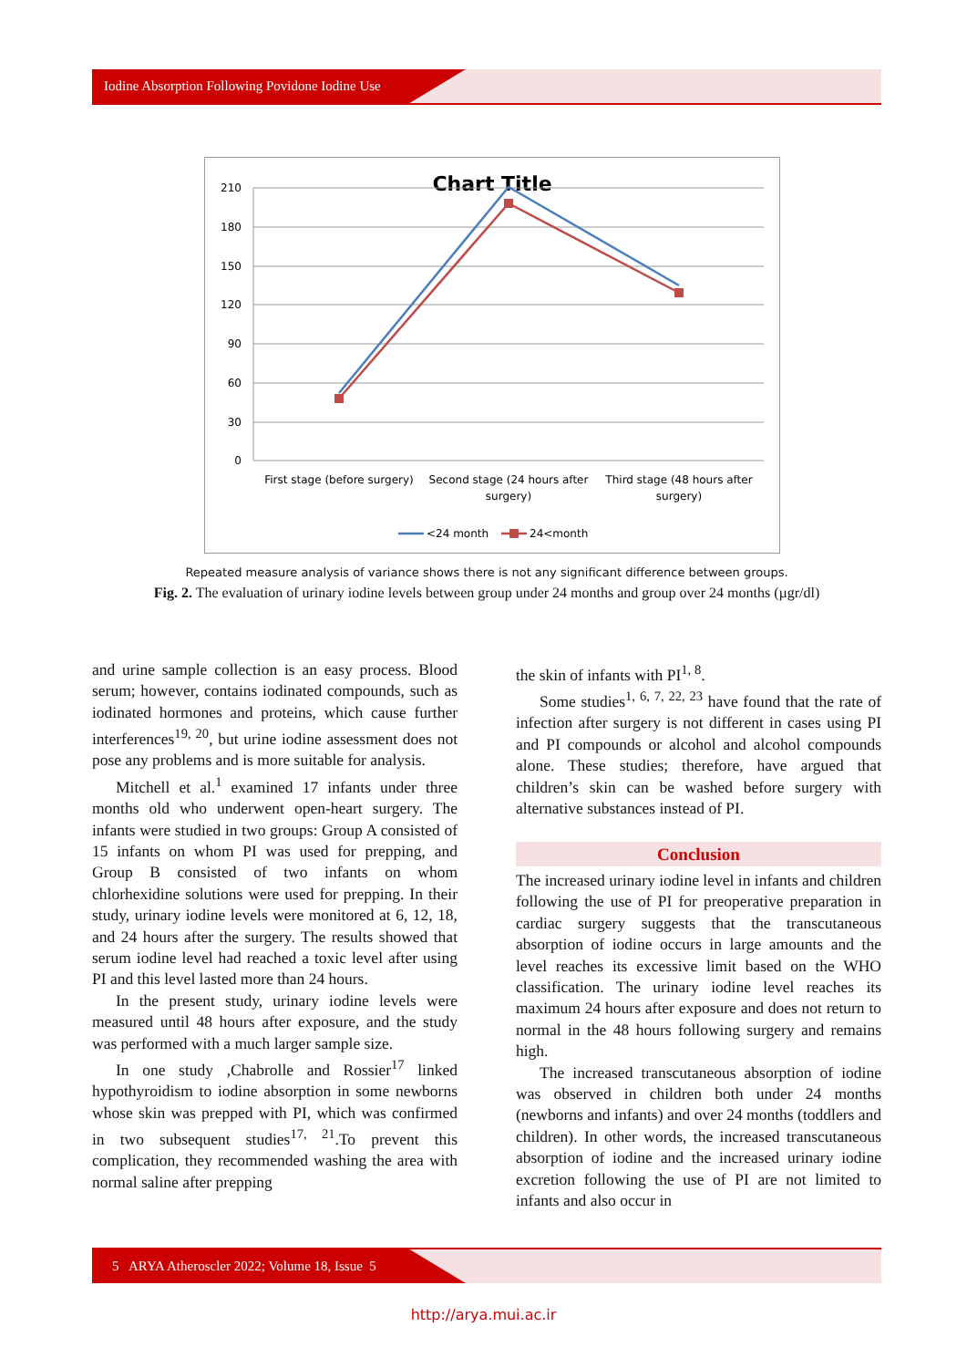Iodine Absorption Following Povidone Iodine Use
Chart Title
210
180
150
120
90
60
30
0
First stage (before surgery)
Second stage (24 hours after
surgery)
Third stage (48 hours after
surgery)
<24 month
24<month
Repeated measure analysis of variance shows there is not any significant difference between groups.
Fig. 2. The evaluation of urinary iodine levels between group under 24 months and group over 24 months (µgr/dl)
and urine sample collection is an easy process. Blood serum; however, contains iodinated compounds, such as iodinated hormones and proteins, which cause further interferences<sup>19, 20</sup>, but urine iodine assessment does not pose any problems and is more suitable for analysis.
Mitchell et al.<sup>1</sup> examined 17 infants under three months old who underwent open-heart surgery. The infants were studied in two groups: Group A consisted of 15 infants on whom PI was used for prepping, and Group B consisted of two infants on whom chlorhexidine solutions were used for prepping. In their study, urinary iodine levels were monitored at 6, 12, 18, and 24 hours after the surgery. The results showed that serum iodine level had reached a toxic level after using PI and this level lasted more than 24 hours.
In the present study, urinary iodine levels were measured until 48 hours after exposure, and the study was performed with a much larger sample size.
In one study ,Chabrolle and Rossier<sup>17</sup> linked hypothyroidism to iodine absorption in some newborns whose skin was prepped with PI, which was confirmed in two subsequent studies<sup>17, 21</sup>.To prevent this complication, they recommended washing the area with normal saline after prepping
the skin of infants with PI<sup>1, 8</sup>.
Some studies<sup>1, 6, 7, 22, 23</sup> have found that the rate of infection after surgery is not different in cases using PI and PI compounds or alcohol and alcohol compounds alone. These studies; therefore, have argued that children’s skin can be washed before surgery with alternative substances instead of PI.
Conclusion
The increased urinary iodine level in infants and children following the use of PI for preoperative preparation in cardiac surgery suggests that the transcutaneous absorption of iodine occurs in large amounts and the level reaches its excessive limit based on the WHO classification. The urinary iodine level reaches its maximum 24 hours after exposure and does not return to normal in the 48 hours following surgery and remains high.
The increased transcutaneous absorption of iodine was observed in children both under 24 months (newborns and infants) and over 24 months (toddlers and children). In other words, the increased transcutaneous absorption of iodine and the increased urinary iodine excretion following the use of PI are not limited to infants and also occur in
5 ARYA Atheroscler 2022; Volume 18, Issue 5
http://arya.mui.ac.ir